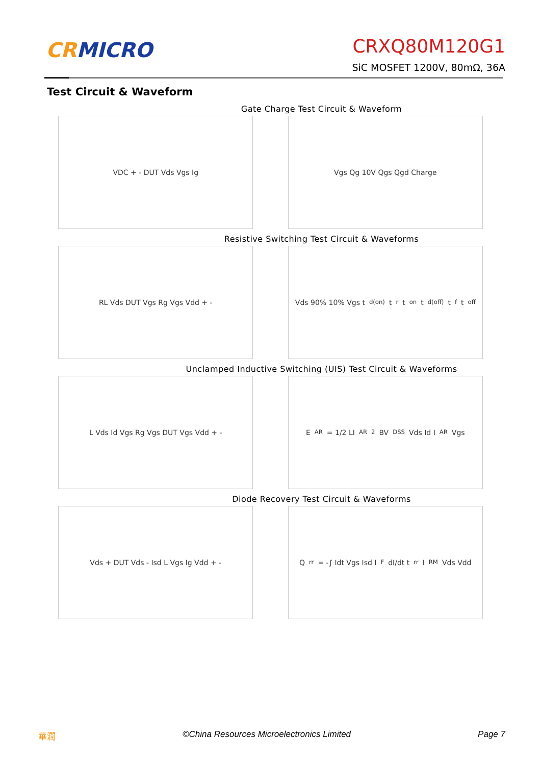CRMICRO
CRXQ80M120G1
SiC MOSFET 1200V, 80mΩ, 36A
Test Circuit & Waveform
Gate Charge Test Circuit & Waveform
VDC + - DUT Vds Vgs Ig Vgs Qg 10V Qgs Qgd Charge
Resistive Switching Test Circuit & Waveforms
RL Vds DUT Vgs Rg Vgs Vdd + - Vds 90% 10% Vgs t<sub>d(on)</sub> t<sub>r</sub> t<sub>on</sub> t<sub>d(off)</sub> t<sub>f</sub> t<sub>off</sub>
Unclamped Inductive Switching (UIS) Test Circuit & Waveforms
L Vds Id Vgs Rg Vgs DUT Vgs Vdd + - E<sub>AR</sub>= 1/2 LI<sub>AR</sub><sup>2</sup> BV<sub>DSS</sub> Vds Id I<sub>AR</sub> Vgs
Diode Recovery Test Circuit & Waveforms
Vds + DUT Vds - Isd L Vgs Ig Vdd + - Q<sub>rr</sub> = -∫ Idt Vgs Isd I<sub>F</sub> dI/dt t<sub>rr</sub> I<sub>RM</sub> Vds Vdd
華潤 ©China Resources Microelectronics Limited Page 7